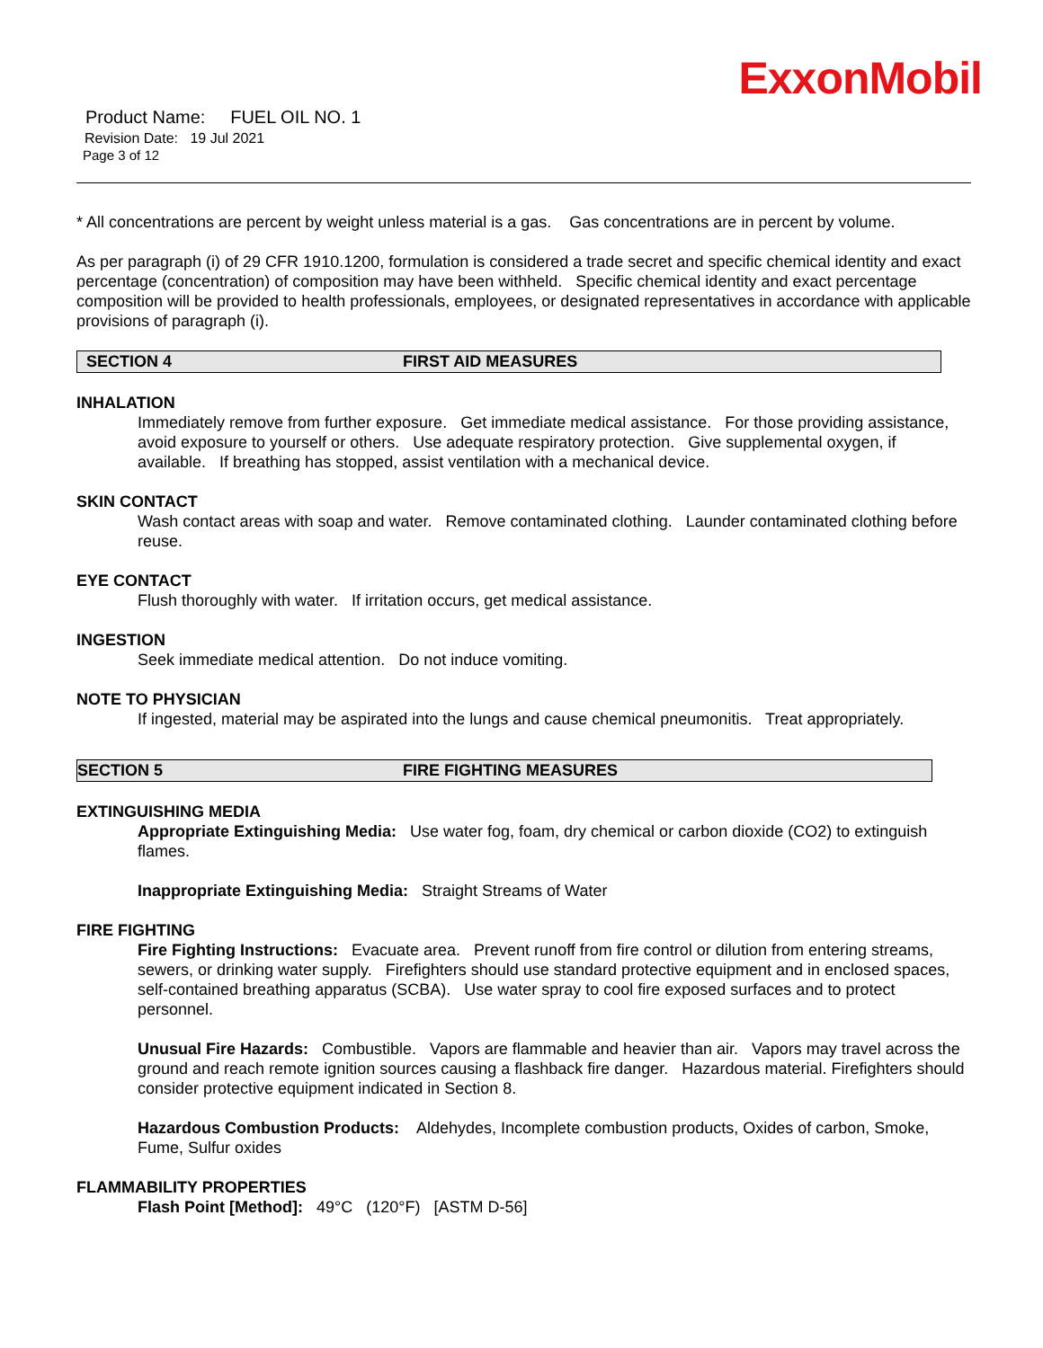ExxonMobil
Product Name: FUEL OIL NO. 1
Revision Date: 19 Jul 2021
Page 3 of 12
* All concentrations are percent by weight unless material is a gas. Gas concentrations are in percent by volume.
As per paragraph (i) of 29 CFR 1910.1200, formulation is considered a trade secret and specific chemical identity and exact percentage (concentration) of composition may have been withheld. Specific chemical identity and exact percentage composition will be provided to health professionals, employees, or designated representatives in accordance with applicable provisions of paragraph (i).
SECTION 4 FIRST AID MEASURES
INHALATION
Immediately remove from further exposure. Get immediate medical assistance. For those providing assistance, avoid exposure to yourself or others. Use adequate respiratory protection. Give supplemental oxygen, if available. If breathing has stopped, assist ventilation with a mechanical device.
SKIN CONTACT
Wash contact areas with soap and water. Remove contaminated clothing. Launder contaminated clothing before reuse.
EYE CONTACT
Flush thoroughly with water. If irritation occurs, get medical assistance.
INGESTION
Seek immediate medical attention. Do not induce vomiting.
NOTE TO PHYSICIAN
If ingested, material may be aspirated into the lungs and cause chemical pneumonitis. Treat appropriately.
SECTION 5 FIRE FIGHTING MEASURES
EXTINGUISHING MEDIA
Appropriate Extinguishing Media: Use water fog, foam, dry chemical or carbon dioxide (CO2) to extinguish flames.
Inappropriate Extinguishing Media: Straight Streams of Water
FIRE FIGHTING
Fire Fighting Instructions: Evacuate area. Prevent runoff from fire control or dilution from entering streams, sewers, or drinking water supply. Firefighters should use standard protective equipment and in enclosed spaces, self-contained breathing apparatus (SCBA). Use water spray to cool fire exposed surfaces and to protect personnel.
Unusual Fire Hazards: Combustible. Vapors are flammable and heavier than air. Vapors may travel across the ground and reach remote ignition sources causing a flashback fire danger. Hazardous material. Firefighters should consider protective equipment indicated in Section 8.
Hazardous Combustion Products: Aldehydes, Incomplete combustion products, Oxides of carbon, Smoke, Fume, Sulfur oxides
FLAMMABILITY PROPERTIES
Flash Point [Method]: 49°C (120°F) [ASTM D-56]